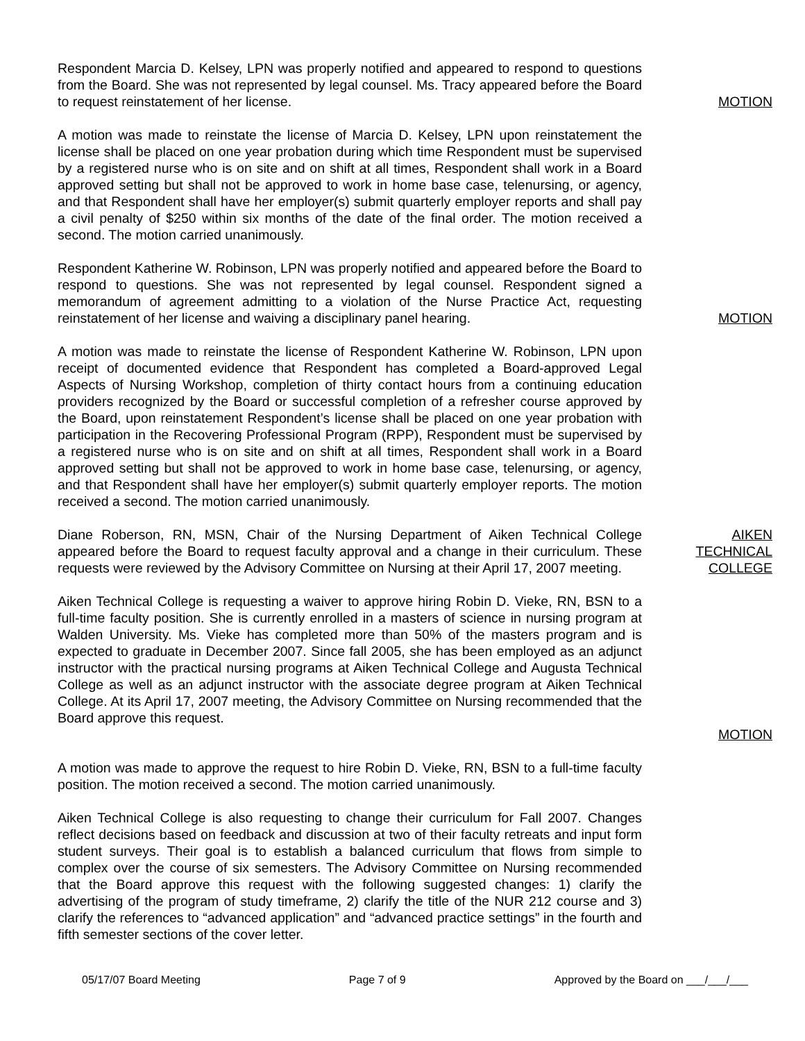Respondent Marcia D. Kelsey, LPN was properly notified and appeared to respond to questions from the Board. She was not represented by legal counsel. Ms. Tracy appeared before the Board to request reinstatement of her license.
MOTION
A motion was made to reinstate the license of Marcia D. Kelsey, LPN upon reinstatement the license shall be placed on one year probation during which time Respondent must be supervised by a registered nurse who is on site and on shift at all times, Respondent shall work in a Board approved setting but shall not be approved to work in home base case, telenursing, or agency, and that Respondent shall have her employer(s) submit quarterly employer reports and shall pay a civil penalty of $250 within six months of the date of the final order. The motion received a second. The motion carried unanimously.
Respondent Katherine W. Robinson, LPN was properly notified and appeared before the Board to respond to questions. She was not represented by legal counsel. Respondent signed a memorandum of agreement admitting to a violation of the Nurse Practice Act, requesting reinstatement of her license and waiving a disciplinary panel hearing.
MOTION
A motion was made to reinstate the license of Respondent Katherine W. Robinson, LPN upon receipt of documented evidence that Respondent has completed a Board-approved Legal Aspects of Nursing Workshop, completion of thirty contact hours from a continuing education providers recognized by the Board or successful completion of a refresher course approved by the Board, upon reinstatement Respondent’s license shall be placed on one year probation with participation in the Recovering Professional Program (RPP), Respondent must be supervised by a registered nurse who is on site and on shift at all times, Respondent shall work in a Board approved setting but shall not be approved to work in home base case, telenursing, or agency, and that Respondent shall have her employer(s) submit quarterly employer reports. The motion received a second. The motion carried unanimously.
Diane Roberson, RN, MSN, Chair of the Nursing Department of Aiken Technical College appeared before the Board to request faculty approval and a change in their curriculum. These requests were reviewed by the Advisory Committee on Nursing at their April 17, 2007 meeting.
AIKEN
TECHNICAL
COLLEGE
Aiken Technical College is requesting a waiver to approve hiring Robin D. Vieke, RN, BSN to a full-time faculty position. She is currently enrolled in a masters of science in nursing program at Walden University. Ms. Vieke has completed more than 50% of the masters program and is expected to graduate in December 2007. Since fall 2005, she has been employed as an adjunct instructor with the practical nursing programs at Aiken Technical College and Augusta Technical College as well as an adjunct instructor with the associate degree program at Aiken Technical College. At its April 17, 2007 meeting, the Advisory Committee on Nursing recommended that the Board approve this request.
MOTION
A motion was made to approve the request to hire Robin D. Vieke, RN, BSN to a full-time faculty position. The motion received a second. The motion carried unanimously.
Aiken Technical College is also requesting to change their curriculum for Fall 2007. Changes reflect decisions based on feedback and discussion at two of their faculty retreats and input form student surveys. Their goal is to establish a balanced curriculum that flows from simple to complex over the course of six semesters. The Advisory Committee on Nursing recommended that the Board approve this request with the following suggested changes: 1) clarify the advertising of the program of study timeframe, 2) clarify the title of the NUR 212 course and 3) clarify the references to “advanced application” and “advanced practice settings” in the fourth and fifth semester sections of the cover letter.
05/17/07 Board Meeting Page 7 of 9 Approved by the Board on ___/___/___